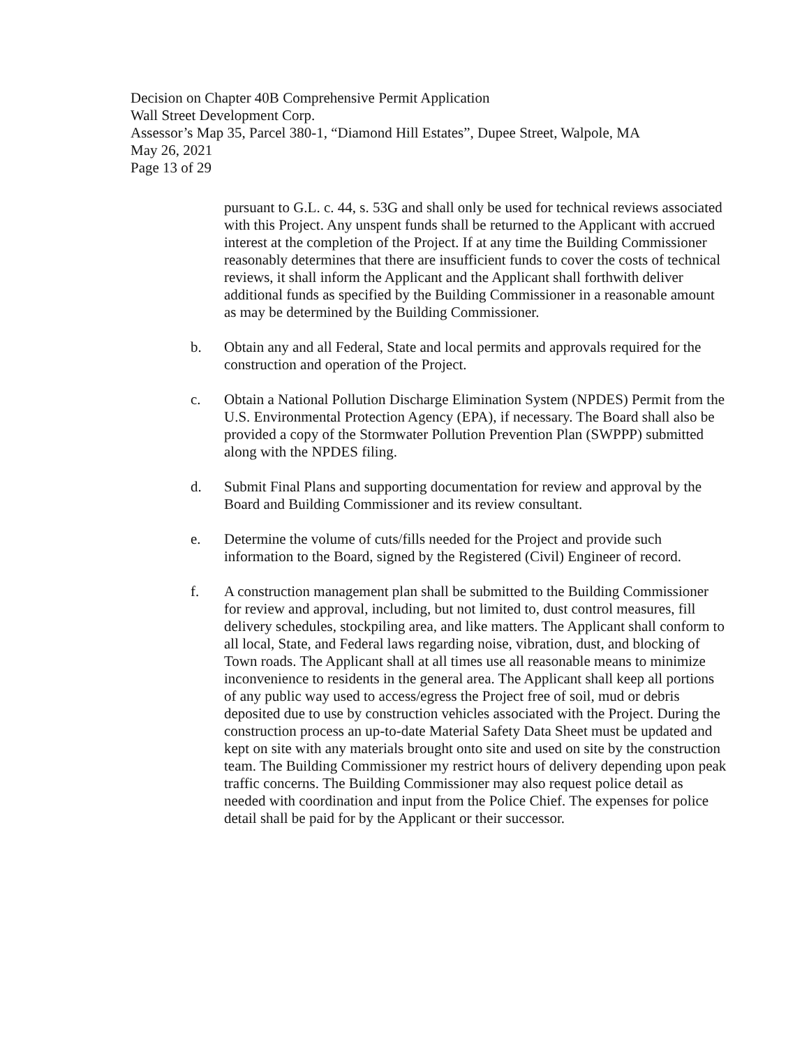Decision on Chapter 40B Comprehensive Permit Application
Wall Street Development Corp.
Assessor’s Map 35, Parcel 380-1, “Diamond Hill Estates”, Dupee Street, Walpole, MA
May 26, 2021
Page 13 of 29
pursuant to G.L. c. 44, s. 53G and shall only be used for technical reviews associated with this Project. Any unspent funds shall be returned to the Applicant with accrued interest at the completion of the Project. If at any time the Building Commissioner reasonably determines that there are insufficient funds to cover the costs of technical reviews, it shall inform the Applicant and the Applicant shall forthwith deliver additional funds as specified by the Building Commissioner in a reasonable amount as may be determined by the Building Commissioner.
b. Obtain any and all Federal, State and local permits and approvals required for the construction and operation of the Project.
c. Obtain a National Pollution Discharge Elimination System (NPDES) Permit from the U.S. Environmental Protection Agency (EPA), if necessary. The Board shall also be provided a copy of the Stormwater Pollution Prevention Plan (SWPPP) submitted along with the NPDES filing.
d. Submit Final Plans and supporting documentation for review and approval by the Board and Building Commissioner and its review consultant.
e. Determine the volume of cuts/fills needed for the Project and provide such information to the Board, signed by the Registered (Civil) Engineer of record.
f. A construction management plan shall be submitted to the Building Commissioner for review and approval, including, but not limited to, dust control measures, fill delivery schedules, stockpiling area, and like matters. The Applicant shall conform to all local, State, and Federal laws regarding noise, vibration, dust, and blocking of Town roads. The Applicant shall at all times use all reasonable means to minimize inconvenience to residents in the general area. The Applicant shall keep all portions of any public way used to access/egress the Project free of soil, mud or debris deposited due to use by construction vehicles associated with the Project. During the construction process an up-to-date Material Safety Data Sheet must be updated and kept on site with any materials brought onto site and used on site by the construction team. The Building Commissioner my restrict hours of delivery depending upon peak traffic concerns. The Building Commissioner may also request police detail as needed with coordination and input from the Police Chief. The expenses for police detail shall be paid for by the Applicant or their successor.